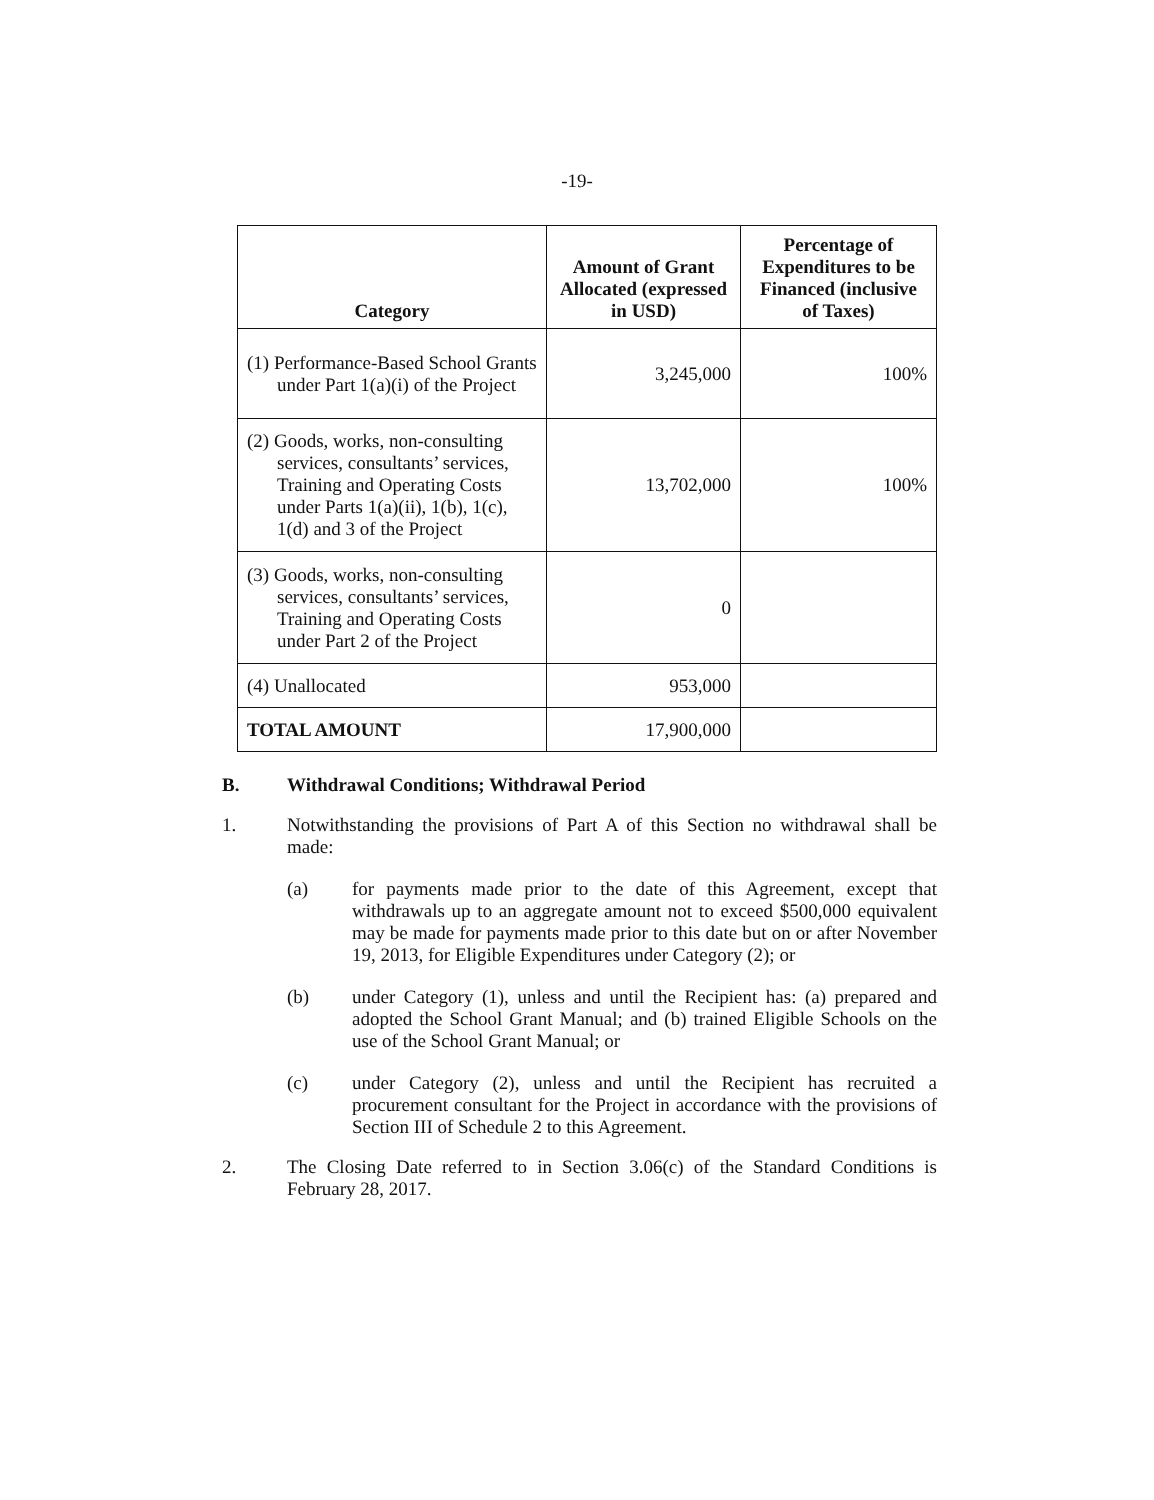-19-
| Category | Amount of Grant Allocated (expressed in USD) | Percentage of Expenditures to be Financed (inclusive of Taxes) |
| --- | --- | --- |
| (1) Performance-Based School Grants under Part 1(a)(i) of the Project | 3,245,000 | 100% |
| (2) Goods, works, non-consulting services, consultants’ services, Training and Operating Costs under Parts 1(a)(ii), 1(b), 1(c), 1(d) and 3 of the Project | 13,702,000 | 100% |
| (3) Goods, works, non-consulting services, consultants’ services, Training and Operating Costs under Part 2 of the Project | 0 | |
| (4) Unallocated | 953,000 | |
| TOTAL AMOUNT | 17,900,000 | |
B. Withdrawal Conditions; Withdrawal Period
1. Notwithstanding the provisions of Part A of this Section no withdrawal shall be made:
(a) for payments made prior to the date of this Agreement, except that withdrawals up to an aggregate amount not to exceed $500,000 equivalent may be made for payments made prior to this date but on or after November 19, 2013, for Eligible Expenditures under Category (2); or
(b) under Category (1), unless and until the Recipient has: (a) prepared and adopted the School Grant Manual; and (b) trained Eligible Schools on the use of the School Grant Manual; or
(c) under Category (2), unless and until the Recipient has recruited a procurement consultant for the Project in accordance with the provisions of Section III of Schedule 2 to this Agreement.
2. The Closing Date referred to in Section 3.06(c) of the Standard Conditions is February 28, 2017.